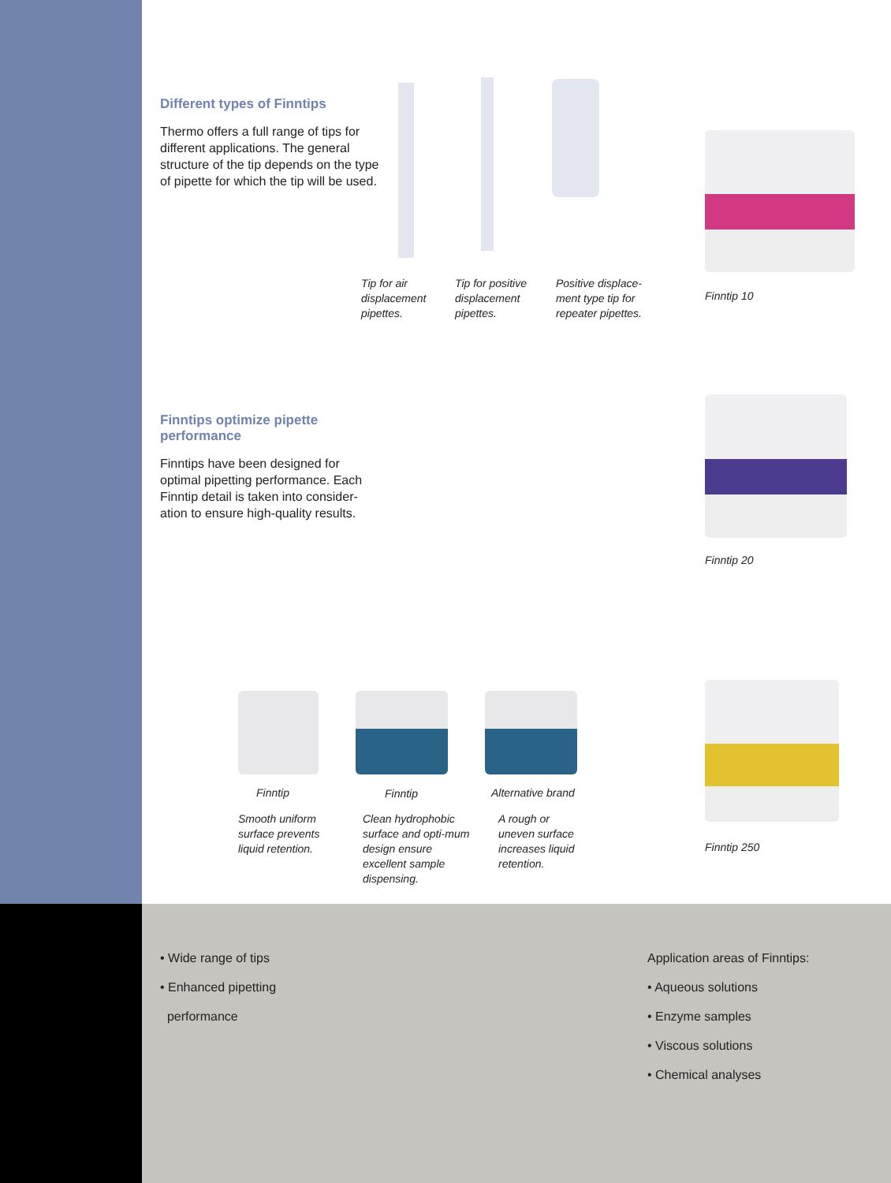Different types of Finntips
Thermo offers a full range of tips for different applications. The general structure of the tip depends on the type of pipette for which the tip will be used.
Tip for air displacement pipettes.
Tip for positive displacement pipettes.
Positive displace-ment type tip for repeater pipettes.
Finntip 10
Finntips optimize pipette performance
Finntips have been designed for optimal pipetting performance. Each Finntip detail is taken into consider-ation to ensure high-quality results.
Finntip 20
Finntip Finntip Alternative brand
Smooth uniform surface prevents liquid retention.
Clean hydrophobic surface and opti-mum design ensure excellent sample dispensing.
A rough or uneven surface increases liquid retention.
Finntip 250
• Wide range of tips
• Enhanced pipetting
performance
Application areas of Finntips:
• Aqueous solutions
• Enzyme samples
• Viscous solutions
• Chemical analyses